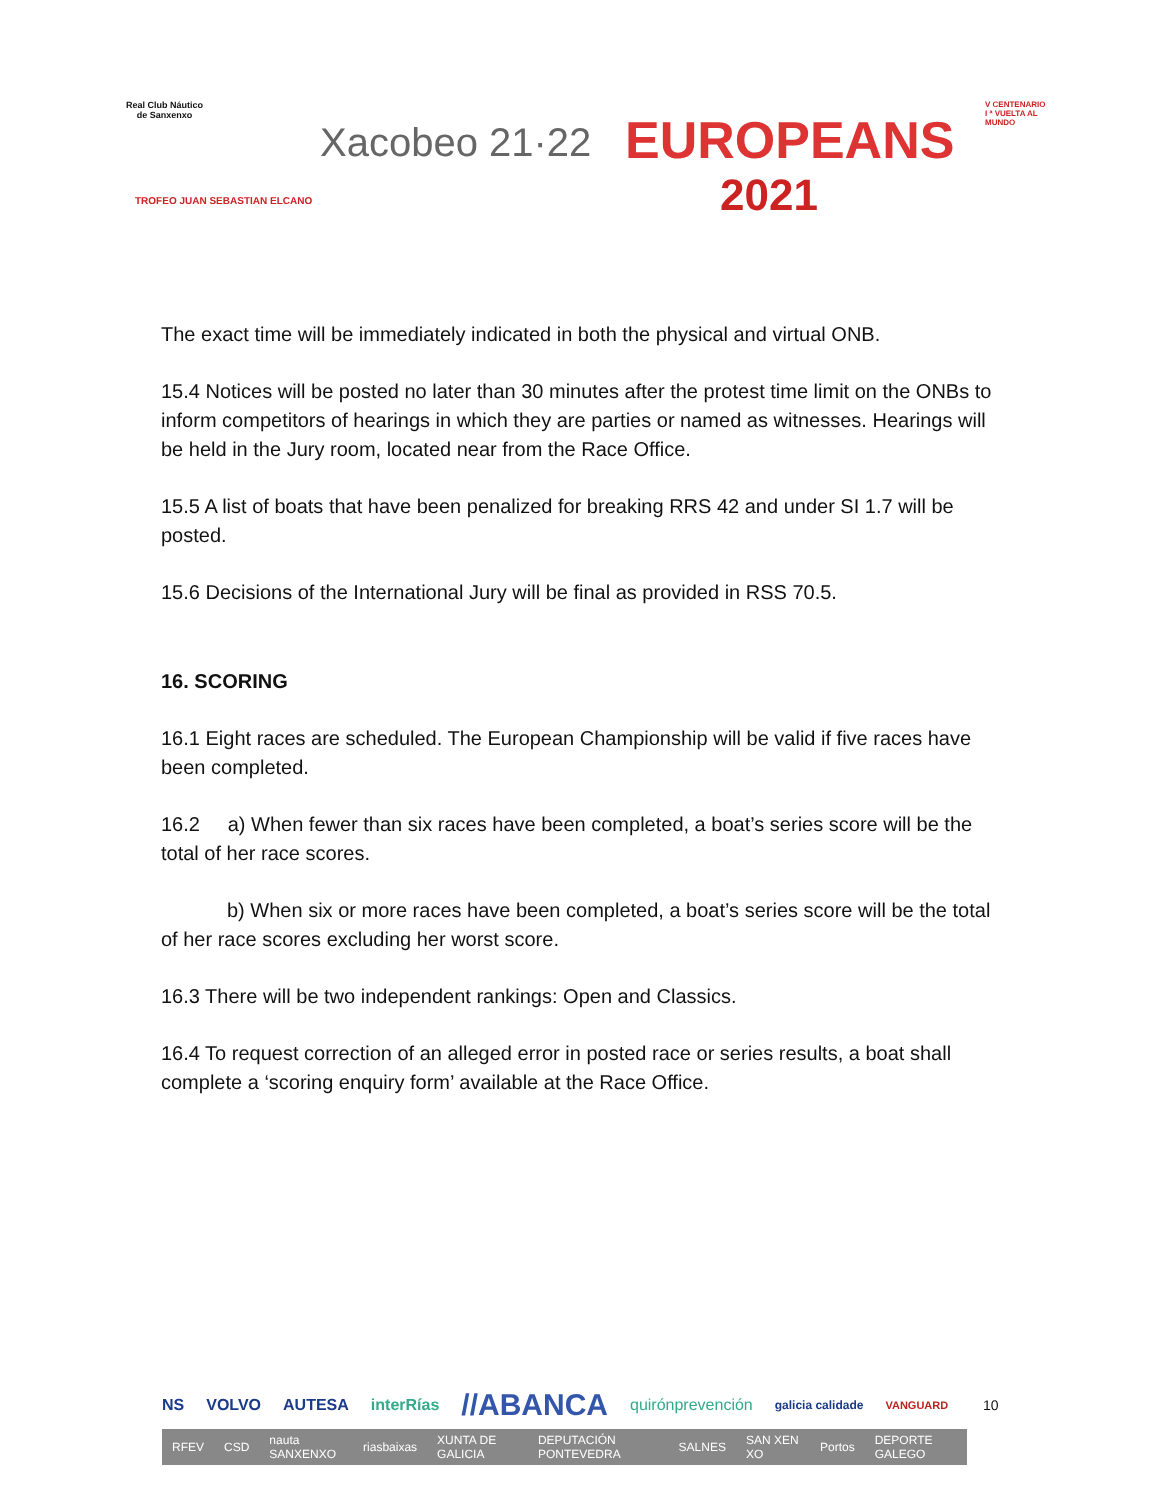Real Club Náutico
de Sanxenxo
Xacobeo 21·22 EUROPEANS
2021
V CENTENARIO
I ª VUELTA AL
MUNDO
TROFEO JUAN SEBASTIAN ELCANO
The exact time will be immediately indicated in both the physical and virtual ONB.
15.4 Notices will be posted no later than 30 minutes after the protest time limit on the ONBs to inform competitors of hearings in which they are parties or named as witnesses. Hearings will be held in the Jury room, located near from the Race Office.
15.5 A list of boats that have been penalized for breaking RRS 42 and under SI 1.7 will be posted.
15.6 Decisions of the International Jury will be final as provided in RSS 70.5.
16. SCORING
16.1 Eight races are scheduled. The European Championship will be valid if five races have been completed.
16.2 a) When fewer than six races have been completed, a boat’s series score will be the total of her race scores.
b) When six or more races have been completed, a boat’s series score will be the total of her race scores excluding her worst score.
16.3 There will be two independent rankings: Open and Classics.
16.4 To request correction of an alleged error in posted race or series results, a boat shall complete a ‘scoring enquiry form’ available at the Race Office.
NS VOLVO AUTESA interRías //ABANCA quirónprevención galicia calidade VANGUARD
RFEV CSD nauta SANXENXO riasbaixas XUNTA DE GALICIA DEPUTACIÓN PONTEVEDRA SALNES SAN XEN XO Portos DEPORTE GALEGO
10